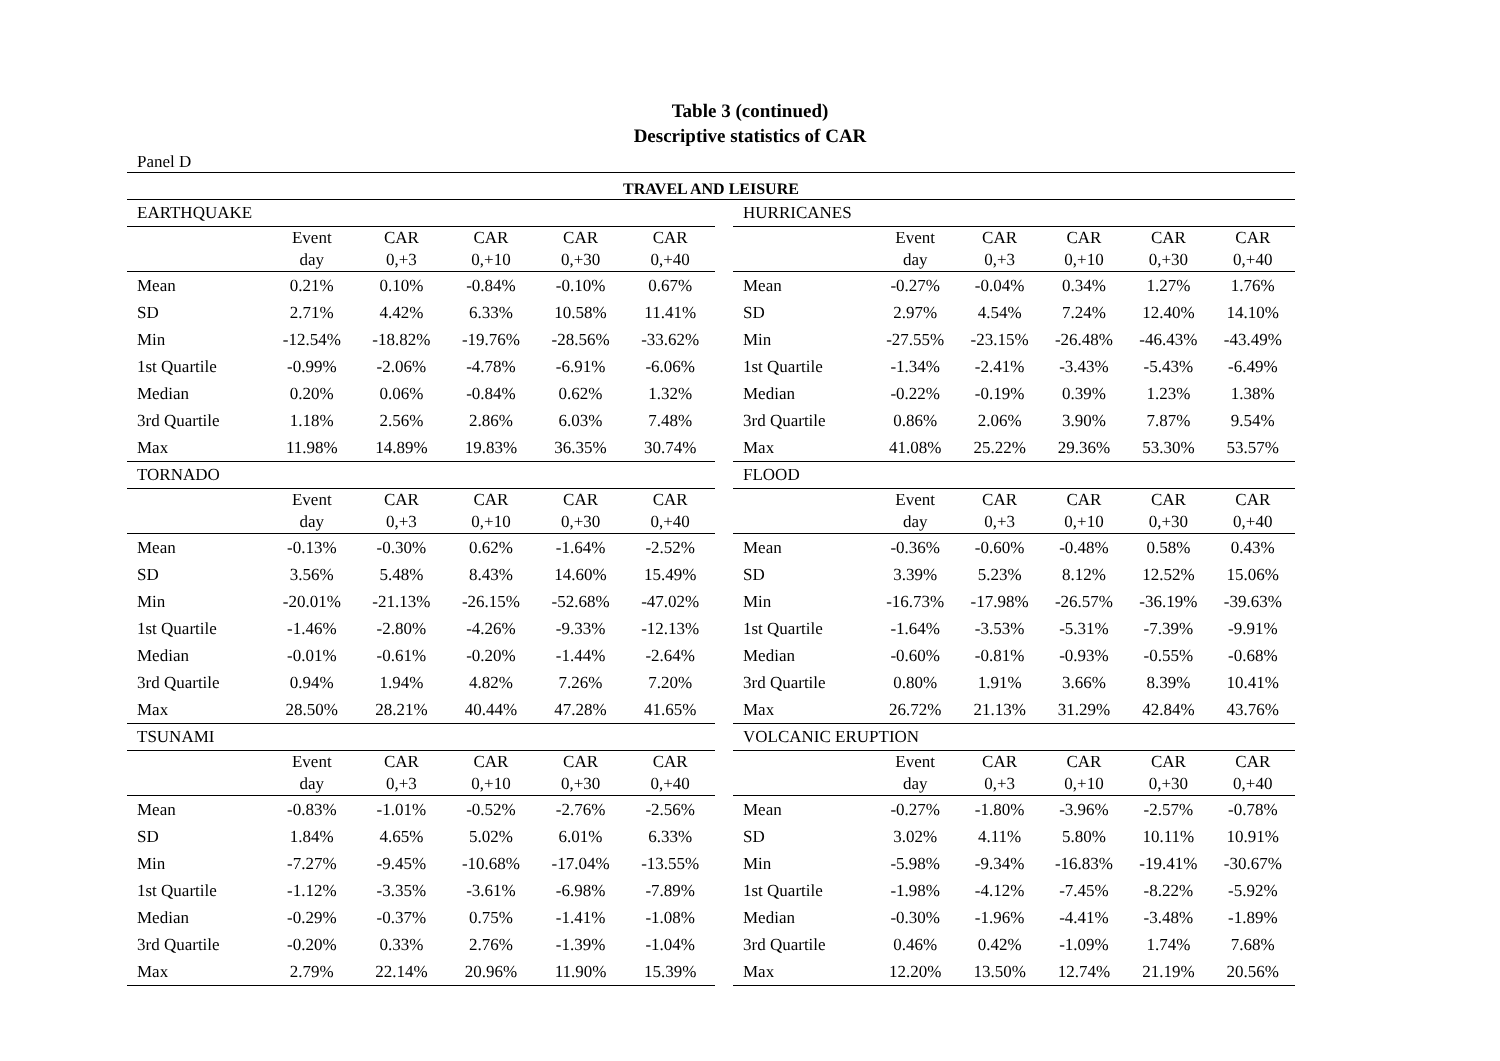Table 3 (continued)
Descriptive statistics of CAR
Panel D
TRAVEL AND LEISURE
| EARTHQUAKE | | | | | |
| --- | --- | --- | --- | --- | --- |
| | Event | CAR | CAR | CAR | CAR |
| | day | 0,+3 | 0,+10 | 0,+30 | 0,+40 |
| Mean | 0.21% | 0.10% | -0.84% | -0.10% | 0.67% |
| SD | 2.71% | 4.42% | 6.33% | 10.58% | 11.41% |
| Min | -12.54% | -18.82% | -19.76% | -28.56% | -33.62% |
| 1st Quartile | -0.99% | -2.06% | -4.78% | -6.91% | -6.06% |
| Median | 0.20% | 0.06% | -0.84% | 0.62% | 1.32% |
| 3rd Quartile | 1.18% | 2.56% | 2.86% | 6.03% | 7.48% |
| Max | 11.98% | 14.89% | 19.83% | 36.35% | 30.74% |
| TORNADO | | | | | |
| | Event | CAR | CAR | CAR | CAR |
| | day | 0,+3 | 0,+10 | 0,+30 | 0,+40 |
| Mean | -0.13% | -0.30% | 0.62% | -1.64% | -2.52% |
| SD | 3.56% | 5.48% | 8.43% | 14.60% | 15.49% |
| Min | -20.01% | -21.13% | -26.15% | -52.68% | -47.02% |
| 1st Quartile | -1.46% | -2.80% | -4.26% | -9.33% | -12.13% |
| Median | -0.01% | -0.61% | -0.20% | -1.44% | -2.64% |
| 3rd Quartile | 0.94% | 1.94% | 4.82% | 7.26% | 7.20% |
| Max | 28.50% | 28.21% | 40.44% | 47.28% | 41.65% |
| TSUNAMI | | | | | |
| | Event | CAR | CAR | CAR | CAR |
| | day | 0,+3 | 0,+10 | 0,+30 | 0,+40 |
| Mean | -0.83% | -1.01% | -0.52% | -2.76% | -2.56% |
| SD | 1.84% | 4.65% | 5.02% | 6.01% | 6.33% |
| Min | -7.27% | -9.45% | -10.68% | -17.04% | -13.55% |
| 1st Quartile | -1.12% | -3.35% | -3.61% | -6.98% | -7.89% |
| Median | -0.29% | -0.37% | 0.75% | -1.41% | -1.08% |
| 3rd Quartile | -0.20% | 0.33% | 2.76% | -1.39% | -1.04% |
| Max | 2.79% | 22.14% | 20.96% | 11.90% | 15.39% |
| HURRICANES | | | | | |
| --- | --- | --- | --- | --- | --- |
| | Event | CAR | CAR | CAR | CAR |
| | day | 0,+3 | 0,+10 | 0,+30 | 0,+40 |
| Mean | -0.27% | -0.04% | 0.34% | 1.27% | 1.76% |
| SD | 2.97% | 4.54% | 7.24% | 12.40% | 14.10% |
| Min | -27.55% | -23.15% | -26.48% | -46.43% | -43.49% |
| 1st Quartile | -1.34% | -2.41% | -3.43% | -5.43% | -6.49% |
| Median | -0.22% | -0.19% | 0.39% | 1.23% | 1.38% |
| 3rd Quartile | 0.86% | 2.06% | 3.90% | 7.87% | 9.54% |
| Max | 41.08% | 25.22% | 29.36% | 53.30% | 53.57% |
| FLOOD | | | | | |
| | Event | CAR | CAR | CAR | CAR |
| | day | 0,+3 | 0,+10 | 0,+30 | 0,+40 |
| Mean | -0.36% | -0.60% | -0.48% | 0.58% | 0.43% |
| SD | 3.39% | 5.23% | 8.12% | 12.52% | 15.06% |
| Min | -16.73% | -17.98% | -26.57% | -36.19% | -39.63% |
| 1st Quartile | -1.64% | -3.53% | -5.31% | -7.39% | -9.91% |
| Median | -0.60% | -0.81% | -0.93% | -0.55% | -0.68% |
| 3rd Quartile | 0.80% | 1.91% | 3.66% | 8.39% | 10.41% |
| Max | 26.72% | 21.13% | 31.29% | 42.84% | 43.76% |
| VOLCANIC ERUPTION | | | | | |
| | Event | CAR | CAR | CAR | CAR |
| | day | 0,+3 | 0,+10 | 0,+30 | 0,+40 |
| Mean | -0.27% | -1.80% | -3.96% | -2.57% | -0.78% |
| SD | 3.02% | 4.11% | 5.80% | 10.11% | 10.91% |
| Min | -5.98% | -9.34% | -16.83% | -19.41% | -30.67% |
| 1st Quartile | -1.98% | -4.12% | -7.45% | -8.22% | -5.92% |
| Median | -0.30% | -1.96% | -4.41% | -3.48% | -1.89% |
| 3rd Quartile | 0.46% | 0.42% | -1.09% | 1.74% | 7.68% |
| Max | 12.20% | 13.50% | 12.74% | 21.19% | 20.56% |